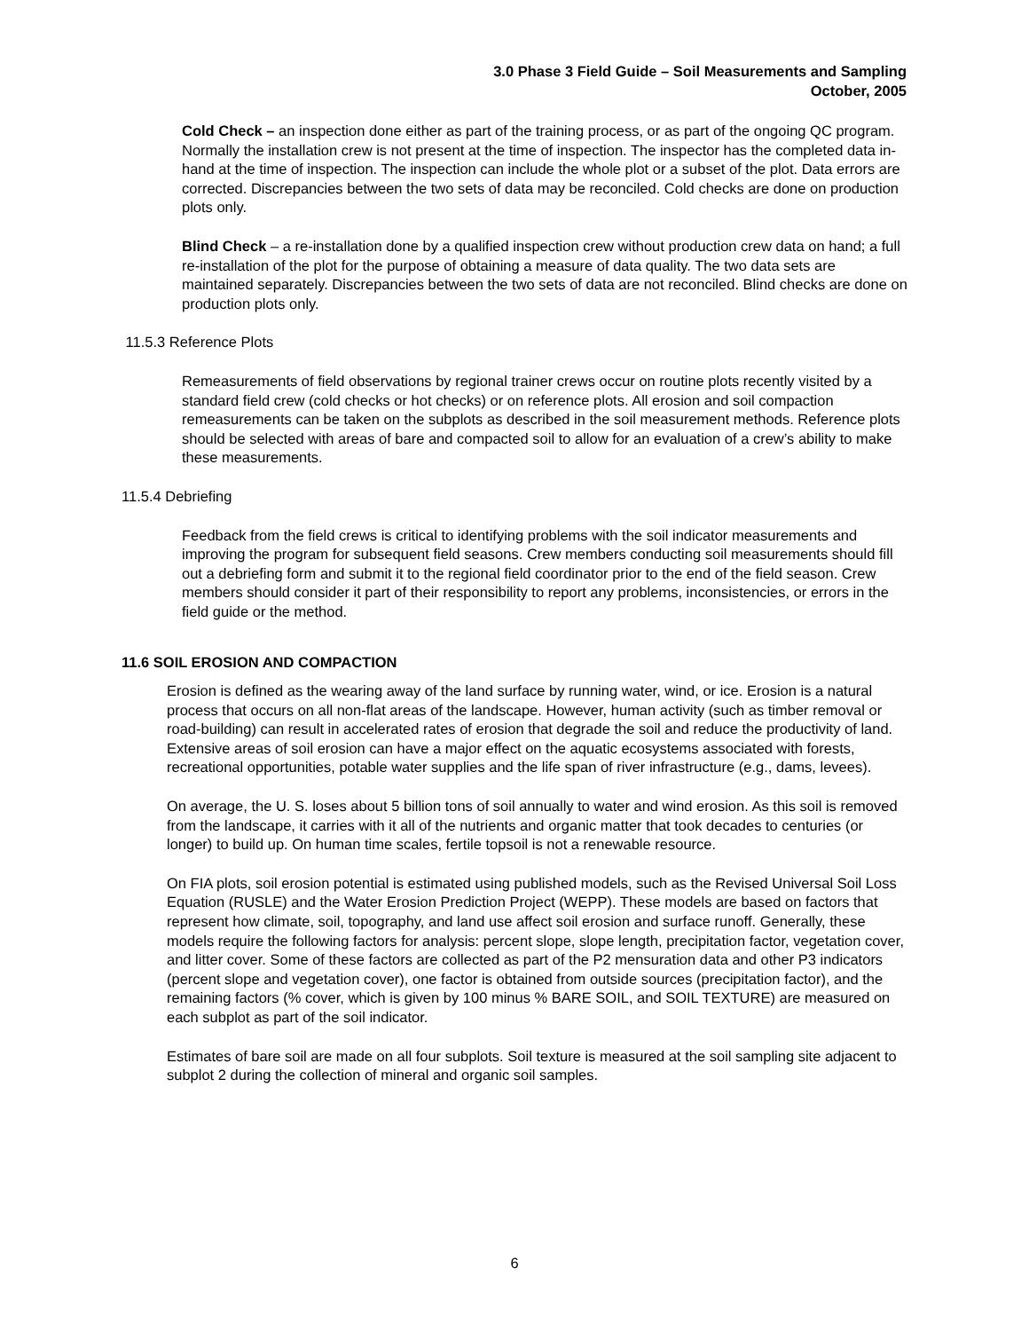3.0 Phase 3 Field Guide – Soil Measurements and Sampling
October, 2005
Cold Check – an inspection done either as part of the training process, or as part of the ongoing QC program. Normally the installation crew is not present at the time of inspection. The inspector has the completed data in-hand at the time of inspection. The inspection can include the whole plot or a subset of the plot. Data errors are corrected. Discrepancies between the two sets of data may be reconciled. Cold checks are done on production plots only.
Blind Check – a re-installation done by a qualified inspection crew without production crew data on hand; a full re-installation of the plot for the purpose of obtaining a measure of data quality. The two data sets are maintained separately. Discrepancies between the two sets of data are not reconciled. Blind checks are done on production plots only.
11.5.3 Reference Plots
Remeasurements of field observations by regional trainer crews occur on routine plots recently visited by a standard field crew (cold checks or hot checks) or on reference plots. All erosion and soil compaction remeasurements can be taken on the subplots as described in the soil measurement methods. Reference plots should be selected with areas of bare and compacted soil to allow for an evaluation of a crew’s ability to make these measurements.
11.5.4 Debriefing
Feedback from the field crews is critical to identifying problems with the soil indicator measurements and improving the program for subsequent field seasons. Crew members conducting soil measurements should fill out a debriefing form and submit it to the regional field coordinator prior to the end of the field season. Crew members should consider it part of their responsibility to report any problems, inconsistencies, or errors in the field guide or the method.
11.6 SOIL EROSION AND COMPACTION
Erosion is defined as the wearing away of the land surface by running water, wind, or ice. Erosion is a natural process that occurs on all non-flat areas of the landscape. However, human activity (such as timber removal or road-building) can result in accelerated rates of erosion that degrade the soil and reduce the productivity of land. Extensive areas of soil erosion can have a major effect on the aquatic ecosystems associated with forests, recreational opportunities, potable water supplies and the life span of river infrastructure (e.g., dams, levees).
On average, the U. S. loses about 5 billion tons of soil annually to water and wind erosion. As this soil is removed from the landscape, it carries with it all of the nutrients and organic matter that took decades to centuries (or longer) to build up. On human time scales, fertile topsoil is not a renewable resource.
On FIA plots, soil erosion potential is estimated using published models, such as the Revised Universal Soil Loss Equation (RUSLE) and the Water Erosion Prediction Project (WEPP). These models are based on factors that represent how climate, soil, topography, and land use affect soil erosion and surface runoff. Generally, these models require the following factors for analysis: percent slope, slope length, precipitation factor, vegetation cover, and litter cover. Some of these factors are collected as part of the P2 mensuration data and other P3 indicators (percent slope and vegetation cover), one factor is obtained from outside sources (precipitation factor), and the remaining factors (% cover, which is given by 100 minus % BARE SOIL, and SOIL TEXTURE) are measured on each subplot as part of the soil indicator.
Estimates of bare soil are made on all four subplots. Soil texture is measured at the soil sampling site adjacent to subplot 2 during the collection of mineral and organic soil samples.
6